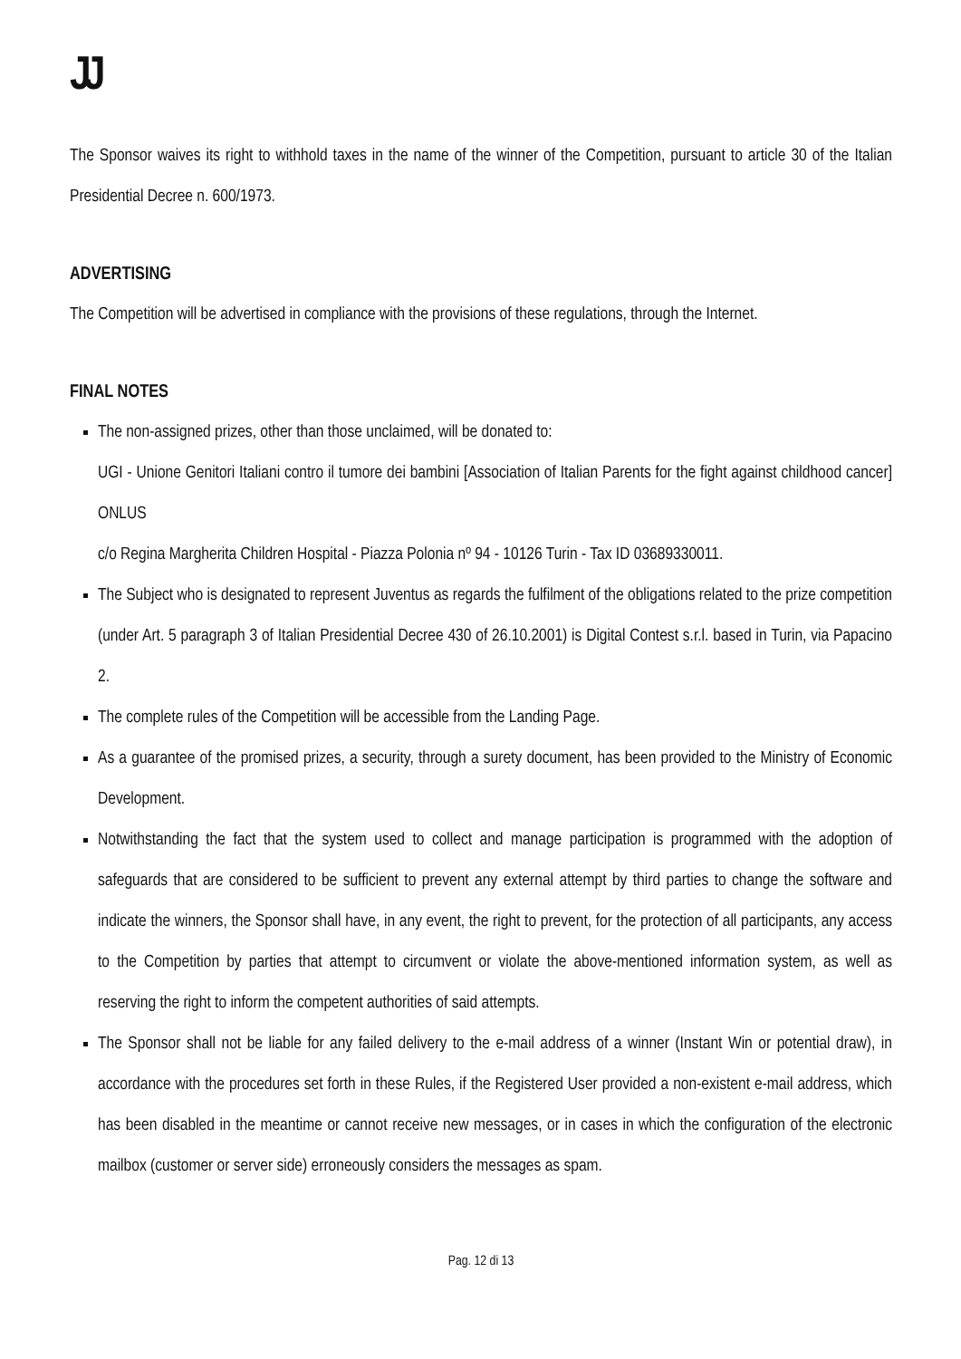JJ
The Sponsor waives its right to withhold taxes in the name of the winner of the Competition, pursuant to article 30 of the Italian Presidential Decree n. 600/1973.
ADVERTISING
The Competition will be advertised in compliance with the provisions of these regulations, through the Internet.
FINAL NOTES
The non-assigned prizes, other than those unclaimed, will be donated to:
UGI - Unione Genitori Italiani contro il tumore dei bambini [Association of Italian Parents for the fight against childhood cancer] ONLUS
c/o Regina Margherita Children Hospital - Piazza Polonia nº 94 - 10126 Turin - Tax ID 03689330011.
The Subject who is designated to represent Juventus as regards the fulfilment of the obligations related to the prize competition (under Art. 5 paragraph 3 of Italian Presidential Decree 430 of 26.10.2001) is Digital Contest s.r.l. based in Turin, via Papacino 2.
The complete rules of the Competition will be accessible from the Landing Page.
As a guarantee of the promised prizes, a security, through a surety document, has been provided to the Ministry of Economic Development.
Notwithstanding the fact that the system used to collect and manage participation is programmed with the adoption of safeguards that are considered to be sufficient to prevent any external attempt by third parties to change the software and indicate the winners, the Sponsor shall have, in any event, the right to prevent, for the protection of all participants, any access to the Competition by parties that attempt to circumvent or violate the above-mentioned information system, as well as reserving the right to inform the competent authorities of said attempts.
The Sponsor shall not be liable for any failed delivery to the e-mail address of a winner (Instant Win or potential draw), in accordance with the procedures set forth in these Rules, if the Registered User provided a non-existent e-mail address, which has been disabled in the meantime or cannot receive new messages, or in cases in which the configuration of the electronic mailbox (customer or server side) erroneously considers the messages as spam.
Pag. 12 di 13